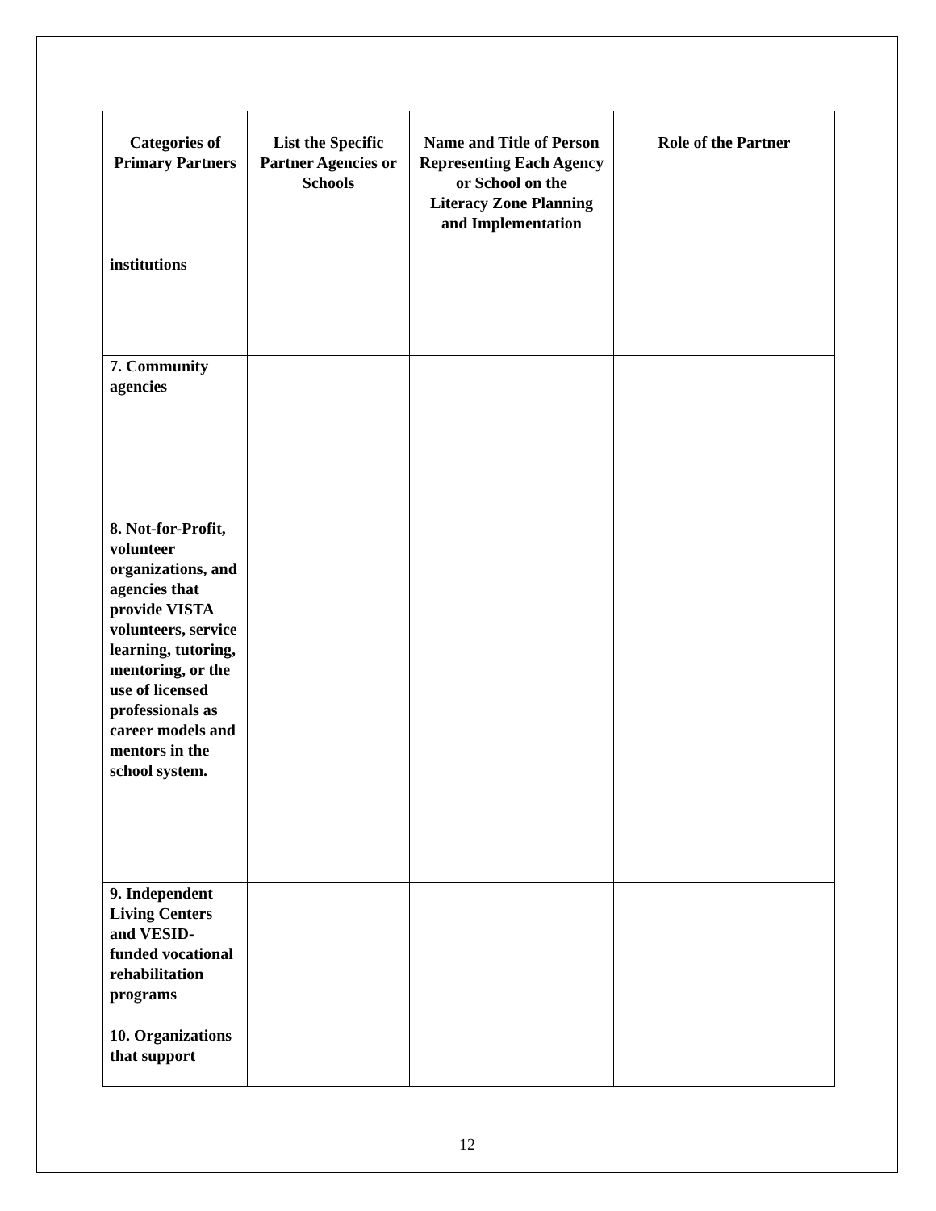| Categories of Primary Partners | List the Specific Partner Agencies or Schools | Name and Title of Person Representing Each Agency or School on the Literacy Zone Planning and Implementation | Role of the Partner |
| --- | --- | --- | --- |
| institutions | | | |
| 7. Community agencies | | | |
| 8. Not-for-Profit, volunteer organizations, and agencies that provide VISTA volunteers, service learning, tutoring, mentoring, or the use of licensed professionals as career models and mentors in the school system. | | | |
| 9. Independent Living Centers and VESID-funded vocational rehabilitation programs | | | |
| 10. Organizations that support | | | |
12